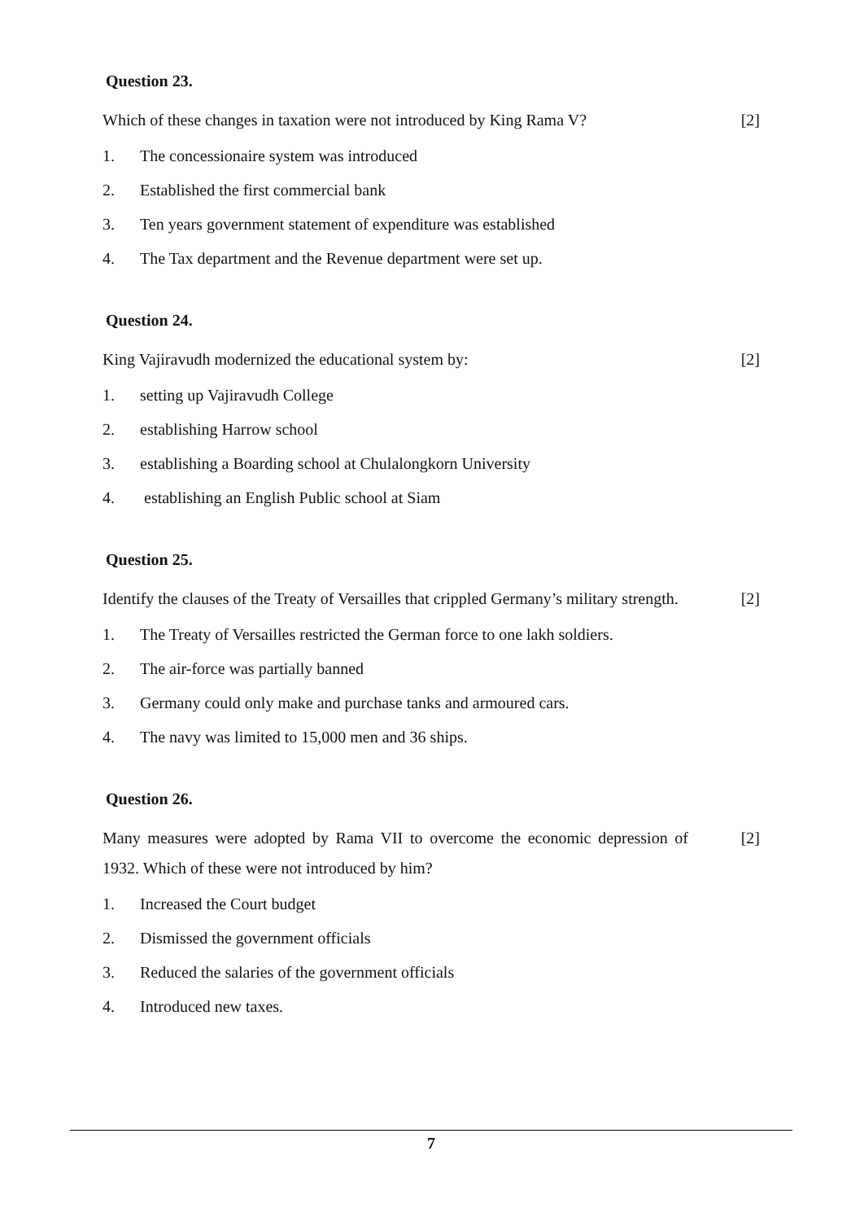Question 23.
Which of these changes in taxation were not introduced by King Rama V?
[2]
1. The concessionaire system was introduced
2. Established the first commercial bank
3. Ten years government statement of expenditure was established
4. The Tax department and the Revenue department were set up.
Question 24.
King Vajiravudh modernized the educational system by: [2]
1. setting up Vajiravudh College
2. establishing Harrow school
3. establishing a Boarding school at Chulalongkorn University
4. establishing an English Public school at Siam
Question 25.
Identify the clauses of the Treaty of Versailles that crippled Germany’s military strength.
[2]
1. The Treaty of Versailles restricted the German force to one lakh soldiers.
2. The air-force was partially banned
3. Germany could only make and purchase tanks and armoured cars.
4. The navy was limited to 15,000 men and 36 ships.
Question 26.
Many measures were adopted by Rama VII to overcome the economic depression of 1932. Which of these were not introduced by him?
[2]
1. Increased the Court budget
2. Dismissed the government officials
3. Reduced the salaries of the government officials
4. Introduced new taxes.
7